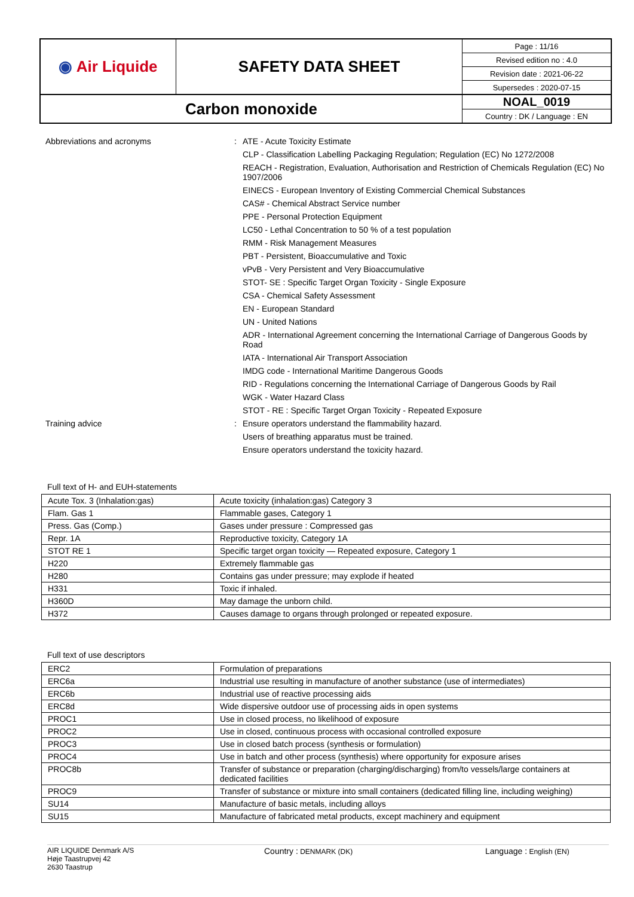| ◉ Air Liquide | SAFETY DATA SHEET | Page : 11/16 |
| | | Revised edition no : 4.0 |
| | | Revision date : 2021-06-22 |
| | | Supersedes : 2020-07-15 |
| Carbon monoxide | | NOAL_0019 |
| | | Country : DK / Language : EN |
Abbreviations and acronyms : ATE - Acute Toxicity Estimate
CLP - Classification Labelling Packaging Regulation; Regulation (EC) No 1272/2008
REACH - Registration, Evaluation, Authorisation and Restriction of Chemicals Regulation (EC) No 1907/2006
EINECS - European Inventory of Existing Commercial Chemical Substances
CAS# - Chemical Abstract Service number
PPE - Personal Protection Equipment
LC50 - Lethal Concentration to 50 % of a test population
RMM - Risk Management Measures
PBT - Persistent, Bioaccumulative and Toxic
vPvB - Very Persistent and Very Bioaccumulative
STOT- SE : Specific Target Organ Toxicity - Single Exposure
CSA - Chemical Safety Assessment
EN - European Standard
UN - United Nations
ADR - International Agreement concerning the International Carriage of Dangerous Goods by Road
IATA - International Air Transport Association
IMDG code - International Maritime Dangerous Goods
RID - Regulations concerning the International Carriage of Dangerous Goods by Rail
WGK - Water Hazard Class
STOT - RE : Specific Target Organ Toxicity - Repeated Exposure
Training advice : Ensure operators understand the flammability hazard.
Users of breathing apparatus must be trained.
Ensure operators understand the toxicity hazard.
Full text of H- and EUH-statements
| Acute Tox. 3 (Inhalation:gas) | Acute toxicity (inhalation:gas) Category 3 |
| Flam. Gas 1 | Flammable gases, Category 1 |
| Press. Gas (Comp.) | Gases under pressure : Compressed gas |
| Repr. 1A | Reproductive toxicity, Category 1A |
| STOT RE 1 | Specific target organ toxicity — Repeated exposure, Category 1 |
| H220 | Extremely flammable gas |
| H280 | Contains gas under pressure; may explode if heated |
| H331 | Toxic if inhaled. |
| H360D | May damage the unborn child. |
| H372 | Causes damage to organs through prolonged or repeated exposure. |
Full text of use descriptors
| ERC2 | Formulation of preparations |
| ERC6a | Industrial use resulting in manufacture of another substance (use of intermediates) |
| ERC6b | Industrial use of reactive processing aids |
| ERC8d | Wide dispersive outdoor use of processing aids in open systems |
| PROC1 | Use in closed process, no likelihood of exposure |
| PROC2 | Use in closed, continuous process with occasional controlled exposure |
| PROC3 | Use in closed batch process (synthesis or formulation) |
| PROC4 | Use in batch and other process (synthesis) where opportunity for exposure arises |
| PROC8b | Transfer of substance or preparation (charging/discharging) from/to vessels/large containers at dedicated facilities |
| PROC9 | Transfer of substance or mixture into small containers (dedicated filling line, including weighing) |
| SU14 | Manufacture of basic metals, including alloys |
| SU15 | Manufacture of fabricated metal products, except machinery and equipment |
AIR LIQUIDE Denmark A/S
Høje Taastrupvej 42
2630 Taastrup
Country : DENMARK (DK)
Language : English (EN)